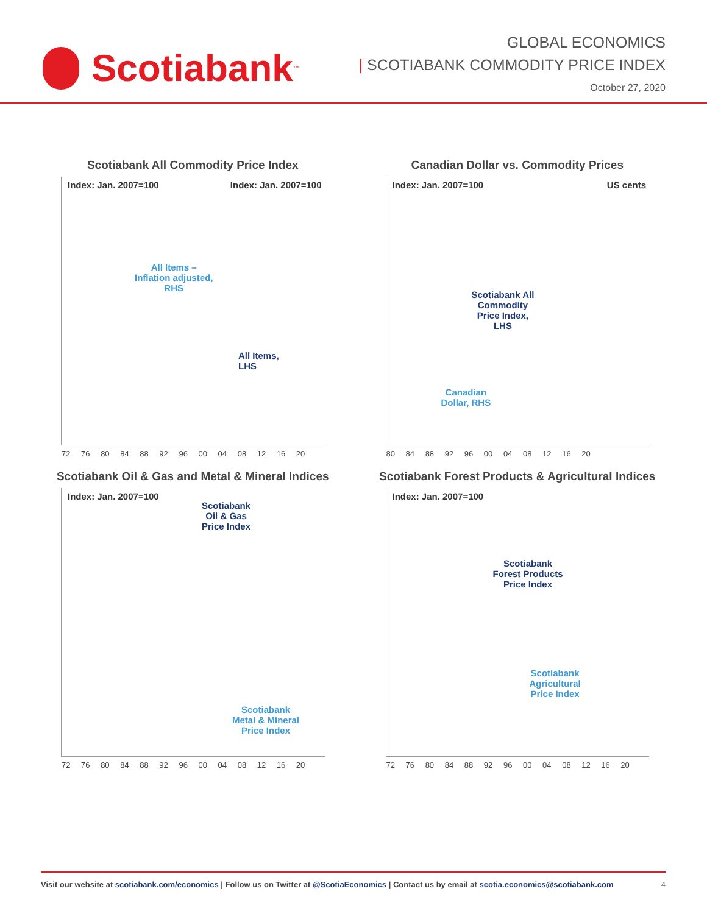Scotiabank<sub>™</sub>
GLOBAL ECONOMICS
| SCOTIABANK COMMODITY PRICE INDEX
October 27, 2020
Scotiabank All Commodity Price Index
Index: Jan. 2007=100 Index: Jan. 2007=100
All Items –
Inflation adjusted,
RHS
All Items,
LHS
72 76 80 84 88 92 96 00 04 08 12 16 20
Canadian Dollar vs. Commodity Prices
Index: Jan. 2007=100 US cents
Scotiabank All
Commodity
Price Index,
LHS
Canadian
Dollar, RHS
80 84 88 92 96 00 04 08 12 16 20
Scotiabank Oil & Gas and Metal & Mineral Indices
Index: Jan. 2007=100
Scotiabank
Oil & Gas
Price Index
Scotiabank
Metal & Mineral
Price Index
72 76 80 84 88 92 96 00 04 08 12 16 20
Scotiabank Forest Products & Agricultural Indices
Index: Jan. 2007=100
Scotiabank
Forest Products
Price Index
Scotiabank
Agricultural
Price Index
72 76 80 84 88 92 96 00 04 08 12 16 20
Visit our website at scotiabank.com/economics | Follow us on Twitter at @ScotiaEconomics | Contact us by email at scotia.economics@scotiabank.com 4